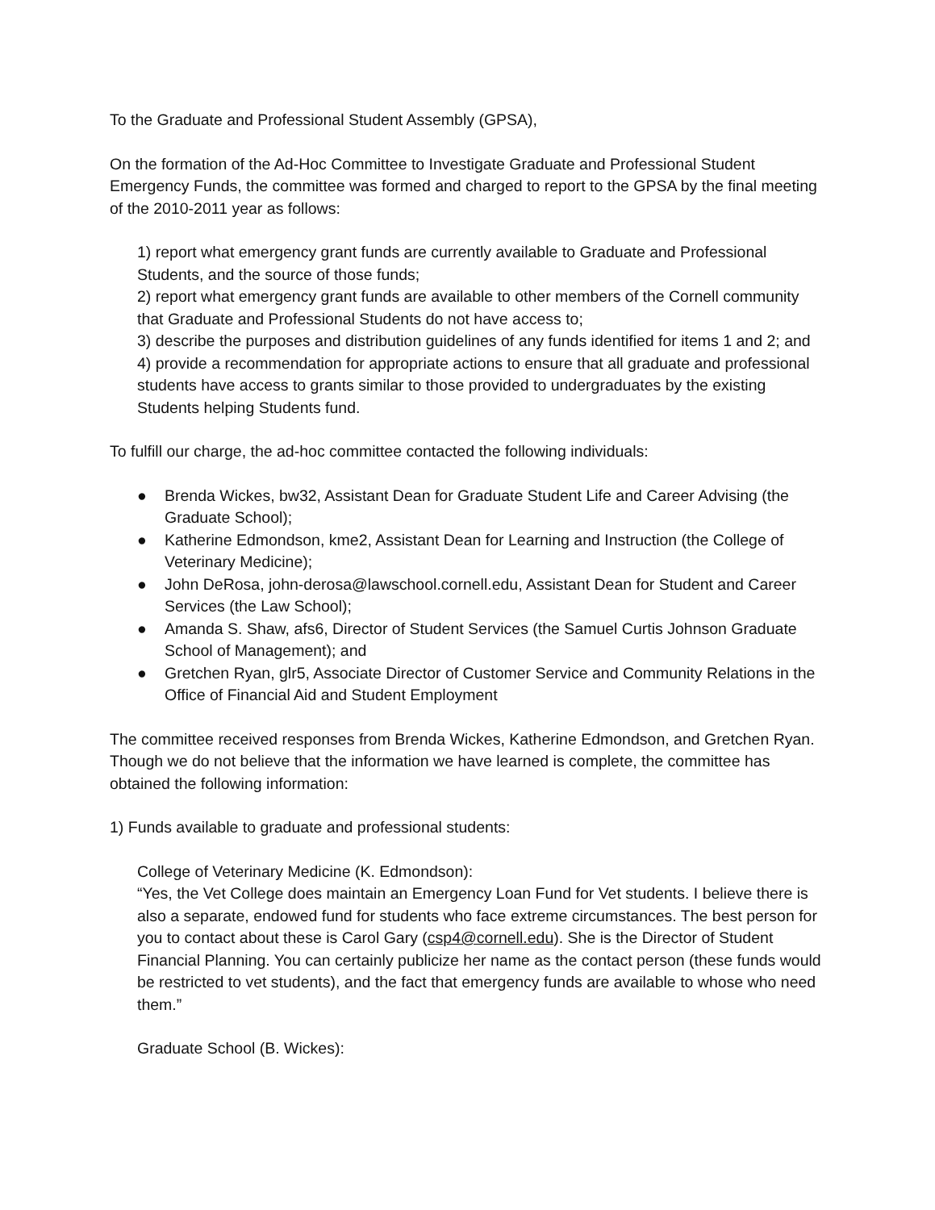To the Graduate and Professional Student Assembly (GPSA),
On the formation of the Ad-Hoc Committee to Investigate Graduate and Professional Student Emergency Funds, the committee was formed and charged to report to the GPSA by the final meeting of the 2010-2011 year as follows:
1) report what emergency grant funds are currently available to Graduate and Professional Students, and the source of those funds;
2) report what emergency grant funds are available to other members of the Cornell community that Graduate and Professional Students do not have access to;
3) describe the purposes and distribution guidelines of any funds identified for items 1 and 2; and
4) provide a recommendation for appropriate actions to ensure that all graduate and professional students have access to grants similar to those provided to undergraduates by the existing Students helping Students fund.
To fulfill our charge, the ad-hoc committee contacted the following individuals:
● Brenda Wickes, bw32, Assistant Dean for Graduate Student Life and Career Advising (the Graduate School);
● Katherine Edmondson, kme2, Assistant Dean for Learning and Instruction (the College of Veterinary Medicine);
● John DeRosa, john-derosa@lawschool.cornell.edu, Assistant Dean for Student and Career Services (the Law School);
● Amanda S. Shaw, afs6, Director of Student Services (the Samuel Curtis Johnson Graduate School of Management); and
● Gretchen Ryan, glr5, Associate Director of Customer Service and Community Relations in the Office of Financial Aid and Student Employment
The committee received responses from Brenda Wickes, Katherine Edmondson, and Gretchen Ryan. Though we do not believe that the information we have learned is complete, the committee has obtained the following information:
1) Funds available to graduate and professional students:
College of Veterinary Medicine (K. Edmondson):
“Yes, the Vet College does maintain an Emergency Loan Fund for Vet students. I believe there is also a separate, endowed fund for students who face extreme circumstances. The best person for you to contact about these is Carol Gary (csp4@cornell.edu). She is the Director of Student Financial Planning. You can certainly publicize her name as the contact person (these funds would be restricted to vet students), and the fact that emergency funds are available to whose who need them.”
Graduate School (B. Wickes):